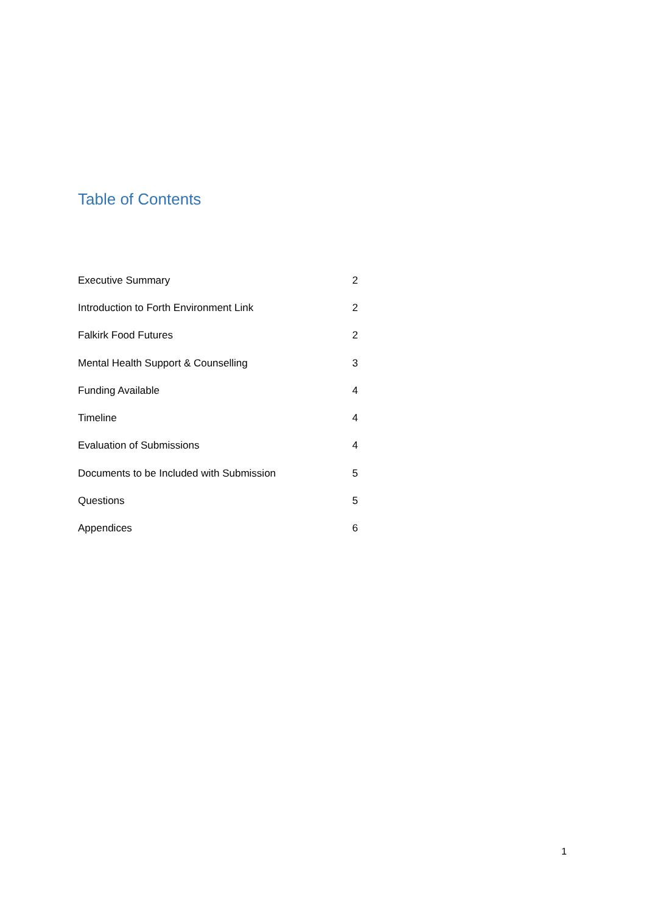Table of Contents
| Executive Summary | 2 |
| Introduction to Forth Environment Link | 2 |
| Falkirk Food Futures | 2 |
| Mental Health Support & Counselling | 3 |
| Funding Available | 4 |
| Timeline | 4 |
| Evaluation of Submissions | 4 |
| Documents to be Included with Submission | 5 |
| Questions | 5 |
| Appendices | 6 |
1